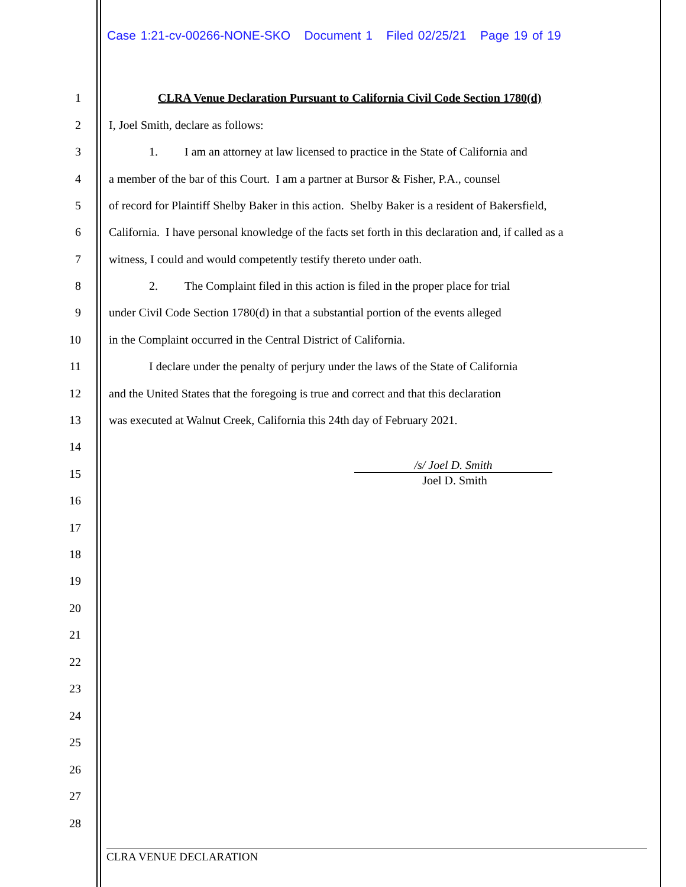Case 1:21-cv-00266-NONE-SKO Document 1 Filed 02/25/21 Page 19 of 19
1 CLRA Venue Declaration Pursuant to California Civil Code Section 1780(d)
2 I, Joel Smith, declare as follows:
3 1. I am an attorney at law licensed to practice in the State of California and
4 a member of the bar of this Court. I am a partner at Bursor & Fisher, P.A., counsel
5 of record for Plaintiff Shelby Baker in this action. Shelby Baker is a resident of Bakersfield,
6 California. I have personal knowledge of the facts set forth in this declaration and, if called as a
7 witness, I could and would competently testify thereto under oath.
8 2. The Complaint filed in this action is filed in the proper place for trial
9 under Civil Code Section 1780(d) in that a substantial portion of the events alleged
10 in the Complaint occurred in the Central District of California.
11 I declare under the penalty of perjury under the laws of the State of California
12 and the United States that the foregoing is true and correct and that this declaration
13 was executed at Walnut Creek, California this 24th day of February 2021.
14
15
/s/ Joel D. Smith
Joel D. Smith
16
17
18
19
20
21
22
23
24
25
26
27
28
CLRA VENUE DECLARATION